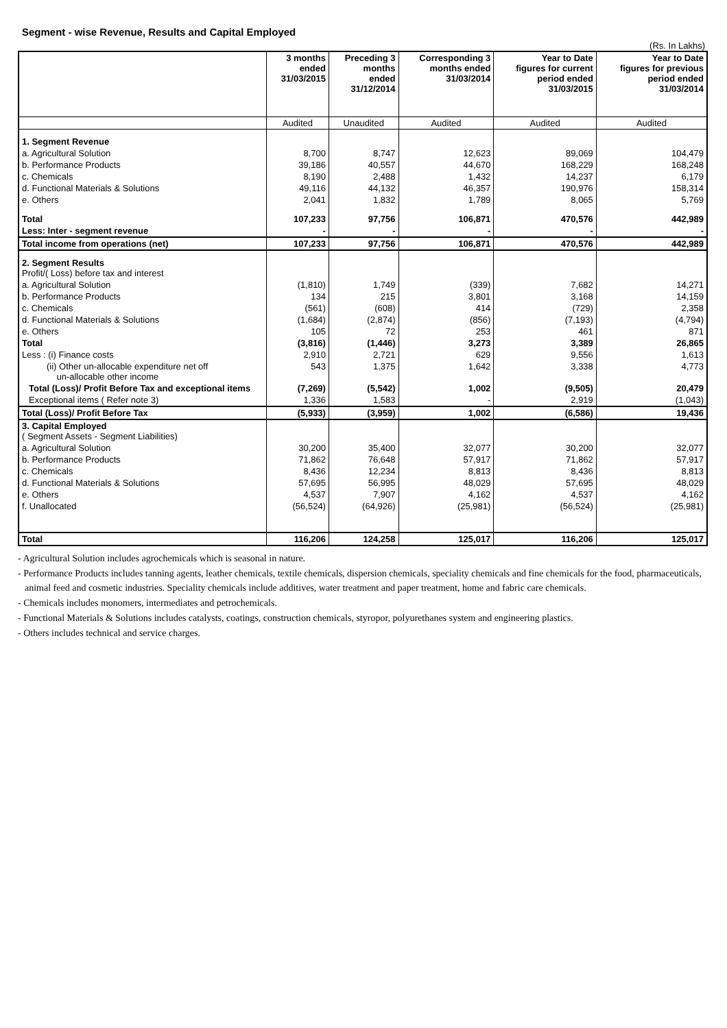Segment - wise Revenue, Results and Capital Employed
(Rs. In Lakhs)
| | 3 months ended 31/03/2015 | Preceding 3 months ended 31/12/2014 | Corresponding 3 months ended 31/03/2014 | Year to Date figures for current period ended 31/03/2015 | Year to Date figures for previous period ended 31/03/2014 |
| --- | --- | --- | --- | --- | --- |
| | Audited | Unaudited | Audited | Audited | Audited |
| 1. Segment Revenue | | | | | |
| a. Agricultural Solution | 8,700 | 8,747 | 12,623 | 89,069 | 104,479 |
| b. Performance Products | 39,186 | 40,557 | 44,670 | 168,229 | 168,248 |
| c. Chemicals | 8,190 | 2,488 | 1,432 | 14,237 | 6,179 |
| d. Functional Materials & Solutions | 49,116 | 44,132 | 46,357 | 190,976 | 158,314 |
| e. Others | 2,041 | 1,832 | 1,789 | 8,065 | 5,769 |
| Total | 107,233 | 97,756 | 106,871 | 470,576 | 442,989 |
| Less: Inter - segment revenue | - | - | - | - | - |
| Total income from operations (net) | 107,233 | 97,756 | 106,871 | 470,576 | 442,989 |
| 2. Segment Results Profit/( Loss) before tax and interest | | | | | |
| a. Agricultural Solution | (1,810) | 1,749 | (339) | 7,682 | 14,271 |
| b. Performance Products | 134 | 215 | 3,801 | 3,168 | 14,159 |
| c. Chemicals | (561) | (608) | 414 | (729) | 2,358 |
| d. Functional Materials & Solutions | (1,684) | (2,874) | (856) | (7,193) | (4,794) |
| e. Others | 105 | 72 | 253 | 461 | 871 |
| Total | (3,816) | (1,446) | 3,273 | 3,389 | 26,865 |
| Less : (i) Finance costs | 2,910 | 2,721 | 629 | 9,556 | 1,613 |
| (ii) Other un-allocable expenditure net off un-allocable other income | 543 | 1,375 | 1,642 | 3,338 | 4,773 |
| Total (Loss)/ Profit Before Tax and exceptional items | (7,269) | (5,542) | 1,002 | (9,505) | 20,479 |
| Exceptional items ( Refer note 3) | 1,336 | 1,583 | - | 2,919 | (1,043) |
| Total (Loss)/ Profit Before Tax | (5,933) | (3,959) | 1,002 | (6,586) | 19,436 |
| 3. Capital Employed ( Segment Assets - Segment Liabilities) | | | | | |
| a. Agricultural Solution | 30,200 | 35,400 | 32,077 | 30,200 | 32,077 |
| b. Performance Products | 71,862 | 76,648 | 57,917 | 71,862 | 57,917 |
| c. Chemicals | 8,436 | 12,234 | 8,813 | 8,436 | 8,813 |
| d. Functional Materials & Solutions | 57,695 | 56,995 | 48,029 | 57,695 | 48,029 |
| e. Others | 4,537 | 7,907 | 4,162 | 4,537 | 4,162 |
| f. Unallocated | (56,524) | (64,926) | (25,981) | (56,524) | (25,981) |
| Total | 116,206 | 124,258 | 125,017 | 116,206 | 125,017 |
- Agricultural Solution includes agrochemicals which is seasonal in nature.
- Performance Products includes tanning agents, leather chemicals, textile chemicals, dispersion chemicals, speciality chemicals and fine chemicals for the food, pharmaceuticals, animal feed and cosmetic industries. Speciality chemicals include additives, water treatment and paper treatment, home and fabric care chemicals.
- Chemicals includes monomers, intermediates and petrochemicals.
- Functional Materials & Solutions includes catalysts, coatings, construction chemicals, styropor, polyurethanes system and engineering plastics.
- Others includes technical and service charges.